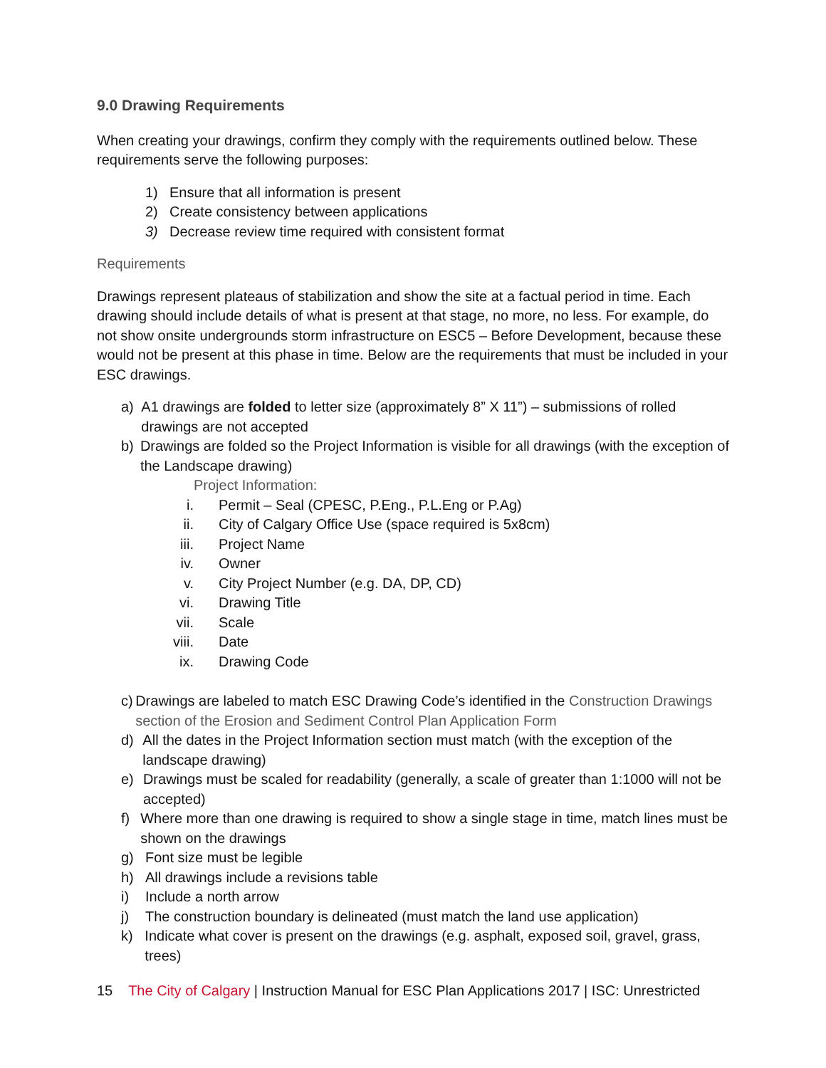9.0 Drawing Requirements
When creating your drawings, confirm they comply with the requirements outlined below. These requirements serve the following purposes:
1) Ensure that all information is present
2) Create consistency between applications
3) Decrease review time required with consistent format
Requirements
Drawings represent plateaus of stabilization and show the site at a factual period in time. Each drawing should include details of what is present at that stage, no more, no less. For example, do not show onsite undergrounds storm infrastructure on ESC5 – Before Development, because these would not be present at this phase in time. Below are the requirements that must be included in your ESC drawings.
a) A1 drawings are folded to letter size (approximately 8” X 11”) – submissions of rolled drawings are not accepted
b) Drawings are folded so the Project Information is visible for all drawings (with the exception of the Landscape drawing)
Project Information:
i. Permit – Seal (CPESC, P.Eng., P.L.Eng or P.Ag)
ii. City of Calgary Office Use (space required is 5x8cm)
iii. Project Name
iv. Owner
v. City Project Number (e.g. DA, DP, CD)
vi. Drawing Title
vii. Scale
viii. Date
ix. Drawing Code
c) Drawings are labeled to match ESC Drawing Code’s identified in the Construction Drawings section of the Erosion and Sediment Control Plan Application Form
d) All the dates in the Project Information section must match (with the exception of the landscape drawing)
e) Drawings must be scaled for readability (generally, a scale of greater than 1:1000 will not be accepted)
f) Where more than one drawing is required to show a single stage in time, match lines must be shown on the drawings
g) Font size must be legible
h) All drawings include a revisions table
i) Include a north arrow
j) The construction boundary is delineated (must match the land use application)
k) Indicate what cover is present on the drawings (e.g. asphalt, exposed soil, gravel, grass, trees)
15 The City of Calgary | Instruction Manual for ESC Plan Applications 2017 | ISC: Unrestricted